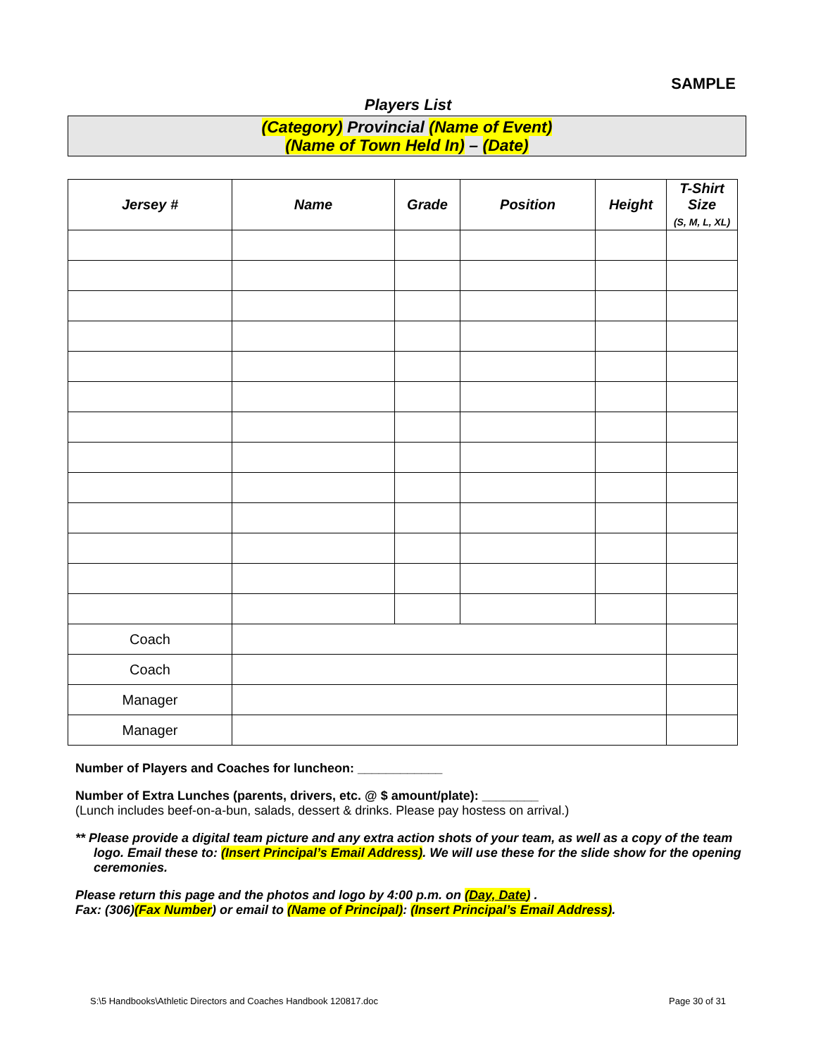SAMPLE
Players List
(Category) Provincial (Name of Event)
(Name of Town Held In) – (Date)
| Jersey # | Name | Grade | Position | Height | T-Shirt Size (S, M, L, XL) |
| --- | --- | --- | --- | --- | --- |
| Coach | | | | | |
| Coach | | | | | |
| Manager | | | | | |
| Manager | | | | | |
Number of Players and Coaches for luncheon: ____________
Number of Extra Lunches (parents, drivers, etc. @ $ amount/plate): ________
(Lunch includes beef-on-a-bun, salads, dessert & drinks. Please pay hostess on arrival.)
** Please provide a digital team picture and any extra action shots of your team, as well as a copy of the team logo. Email these to: (Insert Principal’s Email Address). We will use these for the slide show for the opening ceremonies.
Please return this page and the photos and logo by 4:00 p.m. on (Day, Date) .
Fax: (306)(Fax Number) or email to (Name of Principal): (Insert Principal’s Email Address).
S:\5 Handbooks\Athletic Directors and Coaches Handbook 120817.doc Page 30 of 31